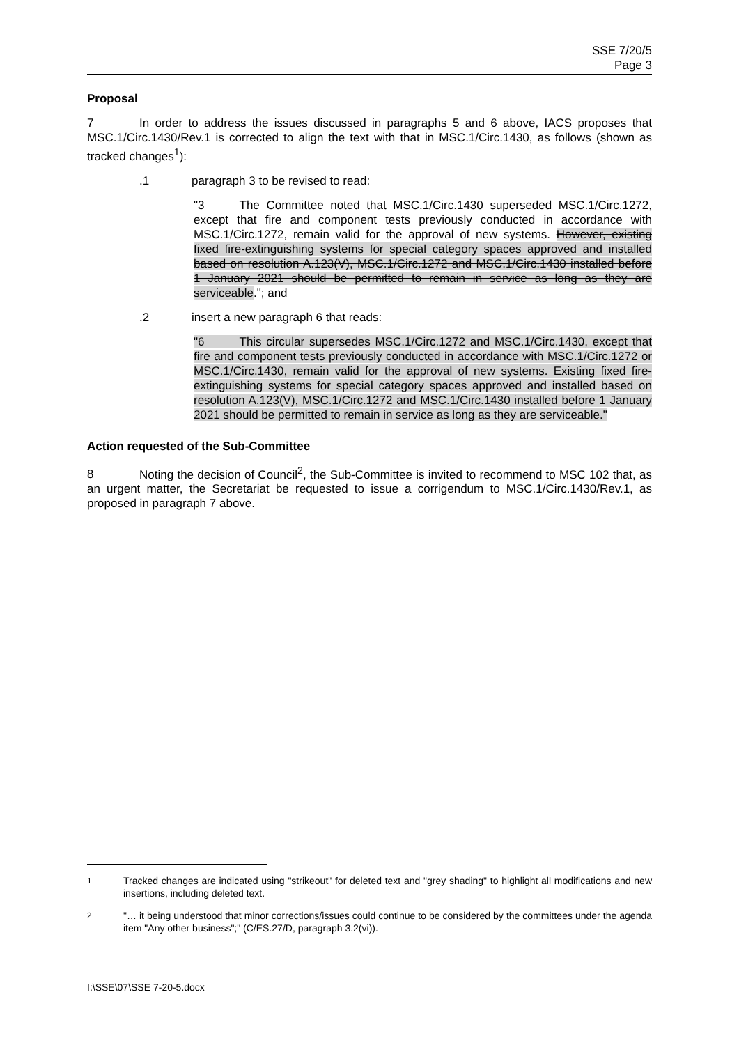SSE 7/20/5
Page 3
Proposal
7 In order to address the issues discussed in paragraphs 5 and 6 above, IACS proposes that MSC.1/Circ.1430/Rev.1 is corrected to align the text with that in MSC.1/Circ.1430, as follows (shown as tracked changes<sup>1</sup>):
.1 paragraph 3 to be revised to read:
"3 The Committee noted that MSC.1/Circ.1430 superseded MSC.1/Circ.1272, except that fire and component tests previously conducted in accordance with MSC.1/Circ.1272, remain valid for the approval of new systems. However, existing fixed fire-extinguishing systems for special category spaces approved and installed based on resolution A.123(V), MSC.1/Circ.1272 and MSC.1/Circ.1430 installed before 1 January 2021 should be permitted to remain in service as long as they are serviceable."; and
.2 insert a new paragraph 6 that reads:
"6 This circular supersedes MSC.1/Circ.1272 and MSC.1/Circ.1430, except that fire and component tests previously conducted in accordance with MSC.1/Circ.1272 or MSC.1/Circ.1430, remain valid for the approval of new systems. Existing fixed fire-extinguishing systems for special category spaces approved and installed based on resolution A.123(V), MSC.1/Circ.1272 and MSC.1/Circ.1430 installed before 1 January 2021 should be permitted to remain in service as long as they are serviceable."
Action requested of the Sub-Committee
8 Noting the decision of Council<sup>2</sup>, the Sub-Committee is invited to recommend to MSC 102 that, as an urgent matter, the Secretariat be requested to issue a corrigendum to MSC.1/Circ.1430/Rev.1, as proposed in paragraph 7 above.
<sup>1</sup> Tracked changes are indicated using "strikeout" for deleted text and "grey shading" to highlight all modifications and new insertions, including deleted text.
<sup>2</sup> "… it being understood that minor corrections/issues could continue to be considered by the committees under the agenda item "Any other business";" (C/ES.27/D, paragraph 3.2(vi)).
I:\SSE\07\SSE 7-20-5.docx